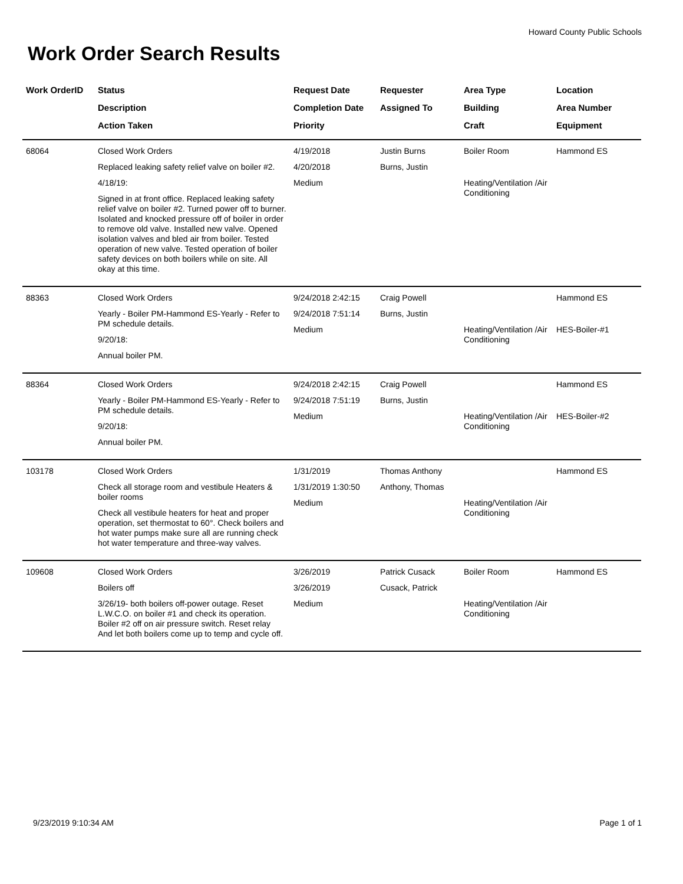Howard County Public Schools
Work Order Search Results
| Work OrderID | Status Description Action Taken | Request Date Completion Date Priority | Requester Assigned To | Area Type Building Craft | Location Area Number Equipment |
| --- | --- | --- | --- | --- | --- |
| 68064 | Closed Work Orders Replaced leaking safety relief valve on boiler #2. 4/18/19: Signed in at front office. Replaced leaking safety relief valve on boiler #2. Turned power off to burner. Isolated and knocked pressure off of boiler in order to remove old valve. Installed new valve. Opened isolation valves and bled air from boiler. Tested operation of new valve. Tested operation of boiler safety devices on both boilers while on site. All okay at this time. | 4/19/2018 4/20/2018 Medium | Justin Burns Burns, Justin | Boiler Room Heating/Ventilation /Air Conditioning | Hammond ES |
| 88363 | Closed Work Orders Yearly - Boiler PM-Hammond ES-Yearly - Refer to PM schedule details. 9/20/18: Annual boiler PM. | 9/24/2018 2:42:15 9/24/2018 7:51:14 Medium | Craig Powell Burns, Justin | Heating/Ventilation /Air Conditioning | Hammond ES HES-Boiler-#1 |
| 88364 | Closed Work Orders Yearly - Boiler PM-Hammond ES-Yearly - Refer to PM schedule details. 9/20/18: Annual boiler PM. | 9/24/2018 2:42:15 9/24/2018 7:51:19 Medium | Craig Powell Burns, Justin | Heating/Ventilation /Air Conditioning | Hammond ES HES-Boiler-#2 |
| 103178 | Closed Work Orders Check all storage room and vestibule Heaters & boiler rooms Check all vestibule heaters for heat and proper operation, set thermostat to 60°. Check boilers and hot water pumps make sure all are running check hot water temperature and three-way valves. | 1/31/2019 1/31/2019 1:30:50 Medium | Thomas Anthony Anthony, Thomas | Heating/Ventilation /Air Conditioning | Hammond ES |
| 109608 | Closed Work Orders Boilers off 3/26/19- both boilers off-power outage. Reset L.W.C.O. on boiler #1 and check its operation. Boiler #2 off on air pressure switch. Reset relay And let both boilers come up to temp and cycle off. | 3/26/2019 3/26/2019 Medium | Patrick Cusack Cusack, Patrick | Boiler Room Heating/Ventilation /Air Conditioning | Hammond ES |
9/23/2019 9:10:34 AM Page 1 of 1